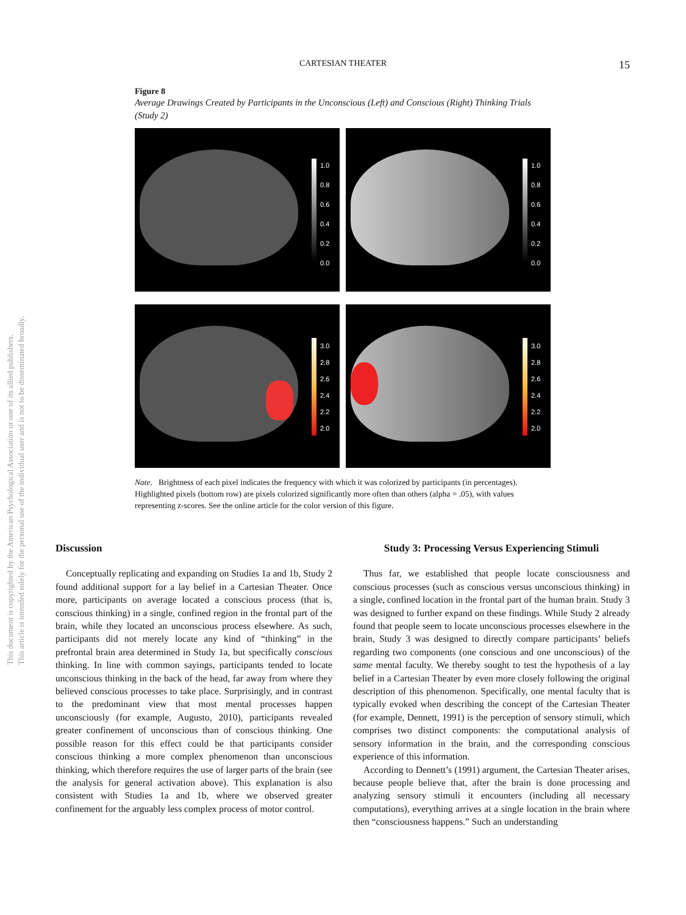CARTESIAN THEATER 15
This document is copyrighted by the American Psychological Association or one of its allied publishers.
This article is intended solely for the personal use of the individual user and is not to be disseminated broadly.
Figure 8
Average Drawings Created by Participants in the Unconscious (Left) and Conscious (Right) Thinking Trials (Study 2)
1.0
0.8
0.6
0.4
0.2
0.0
1.0
0.8
0.6
0.4
0.2
0.0
3.0
2.8
2.6
2.4
2.2
2.0
3.0
2.8
2.6
2.4
2.2
2.0
Note. Brightness of each pixel indicates the frequency with which it was colorized by participants (in percentages). Highlighted pixels (bottom row) are pixels colorized significantly more often than others (alpha = .05), with values representing z-scores. See the online article for the color version of this figure.
Discussion
Conceptually replicating and expanding on Studies 1a and 1b, Study 2 found additional support for a lay belief in a Cartesian Theater. Once more, participants on average located a conscious process (that is, conscious thinking) in a single, confined region in the frontal part of the brain, while they located an unconscious process elsewhere. As such, participants did not merely locate any kind of “thinking” in the prefrontal brain area determined in Study 1a, but specifically conscious thinking. In line with common sayings, participants tended to locate unconscious thinking in the back of the head, far away from where they believed conscious processes to take place. Surprisingly, and in contrast to the predominant view that most mental processes happen unconsciously (for example, Augusto, 2010), participants revealed greater confinement of unconscious than of conscious thinking. One possible reason for this effect could be that participants consider conscious thinking a more complex phenomenon than unconscious thinking, which therefore requires the use of larger parts of the brain (see the analysis for general activation above). This explanation is also consistent with Studies 1a and 1b, where we observed greater confinement for the arguably less complex process of motor control.
Study 3: Processing Versus Experiencing Stimuli
Thus far, we established that people locate consciousness and conscious processes (such as conscious versus unconscious thinking) in a single, confined location in the frontal part of the human brain. Study 3 was designed to further expand on these findings. While Study 2 already found that people seem to locate unconscious processes elsewhere in the brain, Study 3 was designed to directly compare participants’ beliefs regarding two components (one conscious and one unconscious) of the same mental faculty. We thereby sought to test the hypothesis of a lay belief in a Cartesian Theater by even more closely following the original description of this phenomenon. Specifically, one mental faculty that is typically evoked when describing the concept of the Cartesian Theater (for example, Dennett, 1991) is the perception of sensory stimuli, which comprises two distinct components: the computational analysis of sensory information in the brain, and the corresponding conscious experience of this information.
According to Dennett’s (1991) argument, the Cartesian Theater arises, because people believe that, after the brain is done processing and analyzing sensory stimuli it encounters (including all necessary computations), everything arrives at a single location in the brain where then “consciousness happens.” Such an understanding